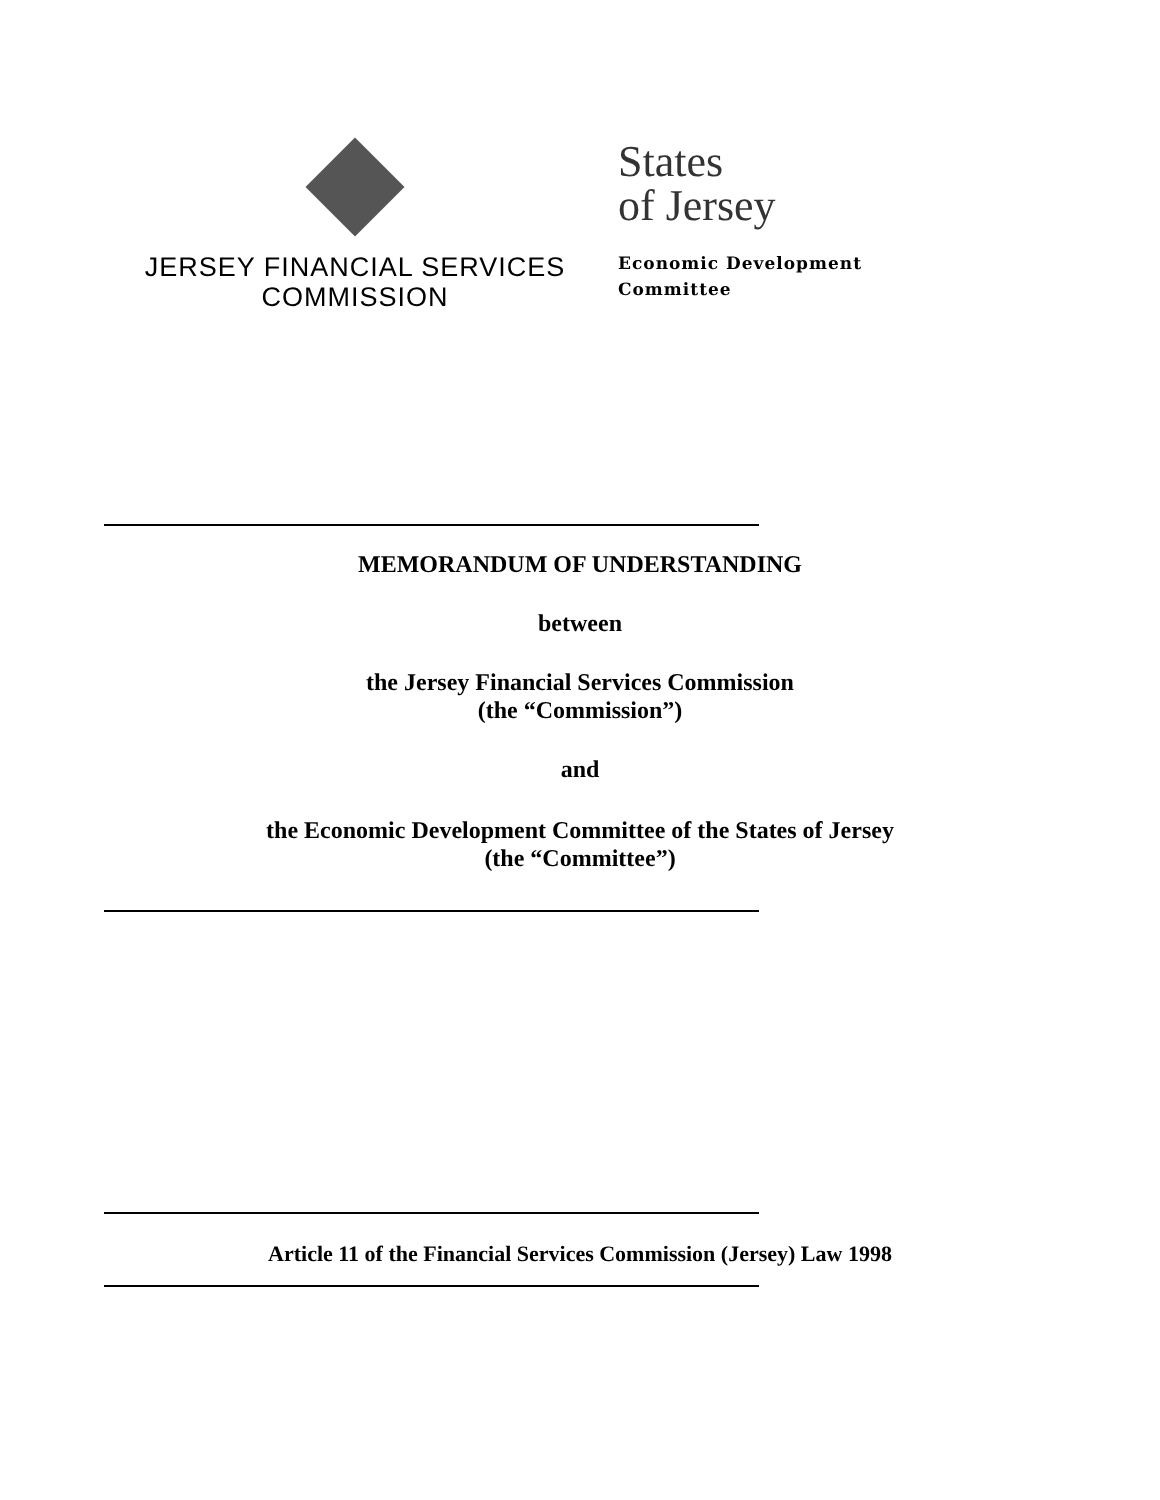JERSEY FINANCIAL SERVICES
COMMISSION
States
of Jersey
Economic Development
Committee
MEMORANDUM OF UNDERSTANDING
between
the Jersey Financial Services Commission
(the “Commission”)
and
the Economic Development Committee of the States of Jersey
(the “Committee”)
Article 11 of the Financial Services Commission (Jersey) Law 1998